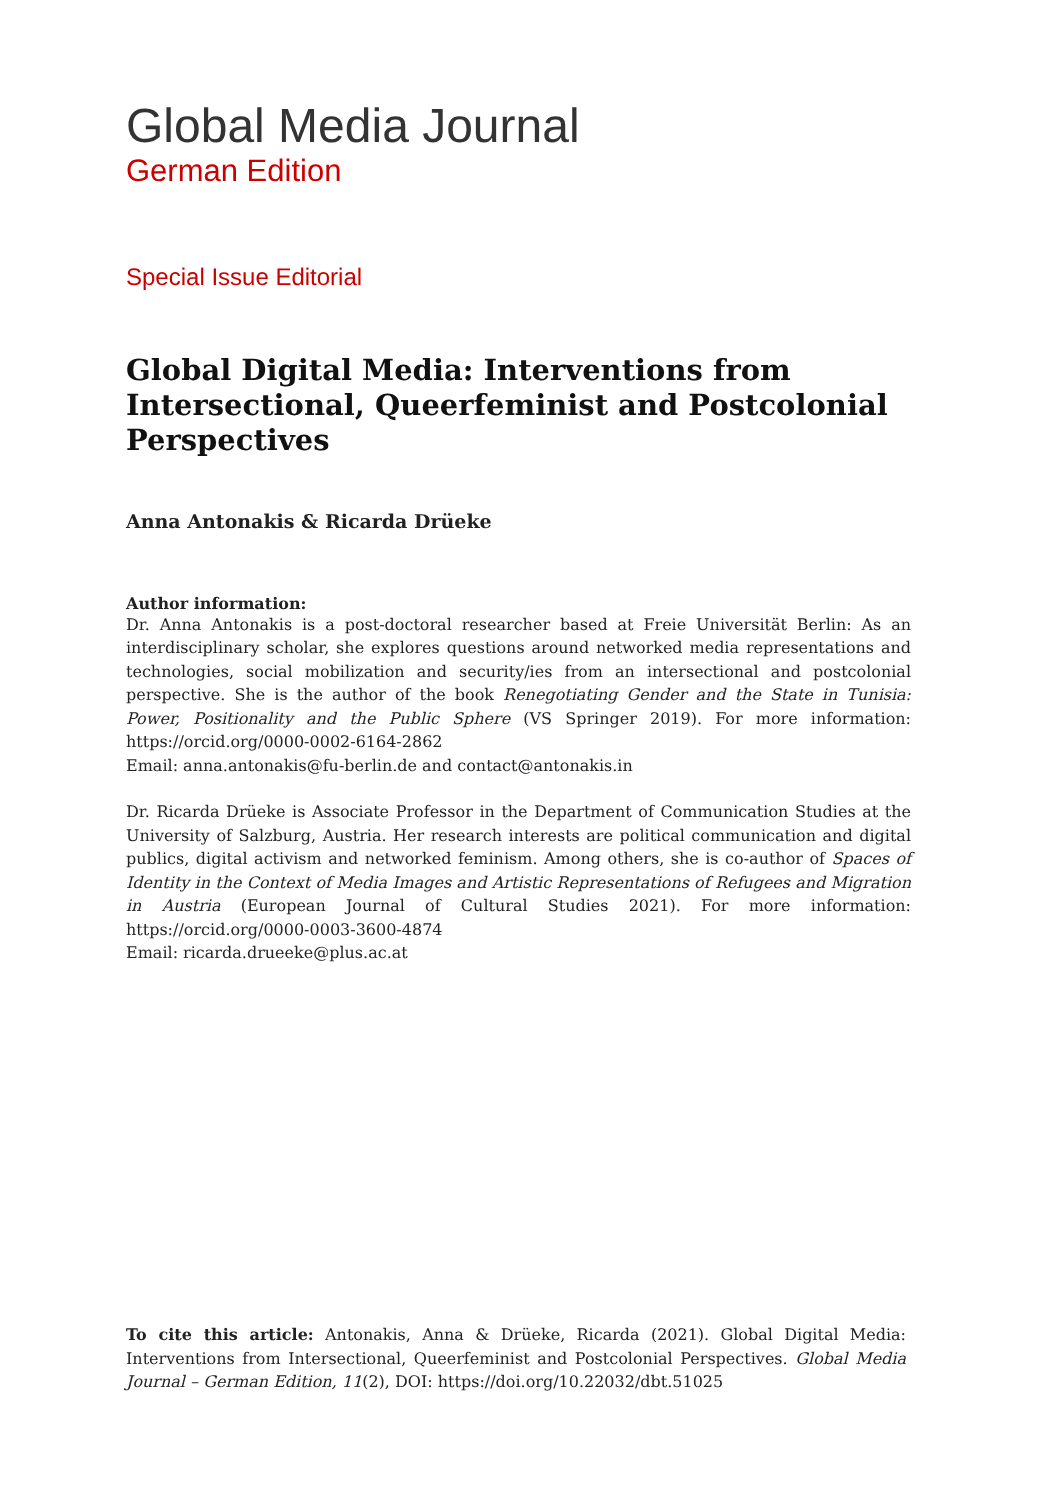Global Media Journal
German Edition
Special Issue Editorial
Global Digital Media: Interventions from Intersectional, Queerfeminist and Postcolonial Perspectives
Anna Antonakis & Ricarda Drüeke
Author information:
Dr. Anna Antonakis is a post-doctoral researcher based at Freie Universität Berlin: As an interdisciplinary scholar, she explores questions around networked media representations and technologies, social mobilization and security/ies from an intersectional and postcolonial perspective. She is the author of the book Renegotiating Gender and the State in Tunisia: Power, Positionality and the Public Sphere (VS Springer 2019). For more information: https://orcid.org/0000-0002-6164-2862
Email: anna.antonakis@fu-berlin.de and contact@antonakis.in
Dr. Ricarda Drüeke is Associate Professor in the Department of Communication Studies at the University of Salzburg, Austria. Her research interests are political communication and digital publics, digital activism and networked feminism. Among others, she is co-author of Spaces of Identity in the Context of Media Images and Artistic Representations of Refugees and Migration in Austria (European Journal of Cultural Studies 2021). For more information: https://orcid.org/0000-0003-3600-4874
Email: ricarda.drueeke@plus.ac.at
To cite this article: Antonakis, Anna & Drüeke, Ricarda (2021). Global Digital Media: Interventions from Intersectional, Queerfeminist and Postcolonial Perspectives. Global Media Journal – German Edition, 11(2), DOI: https://doi.org/10.22032/dbt.51025